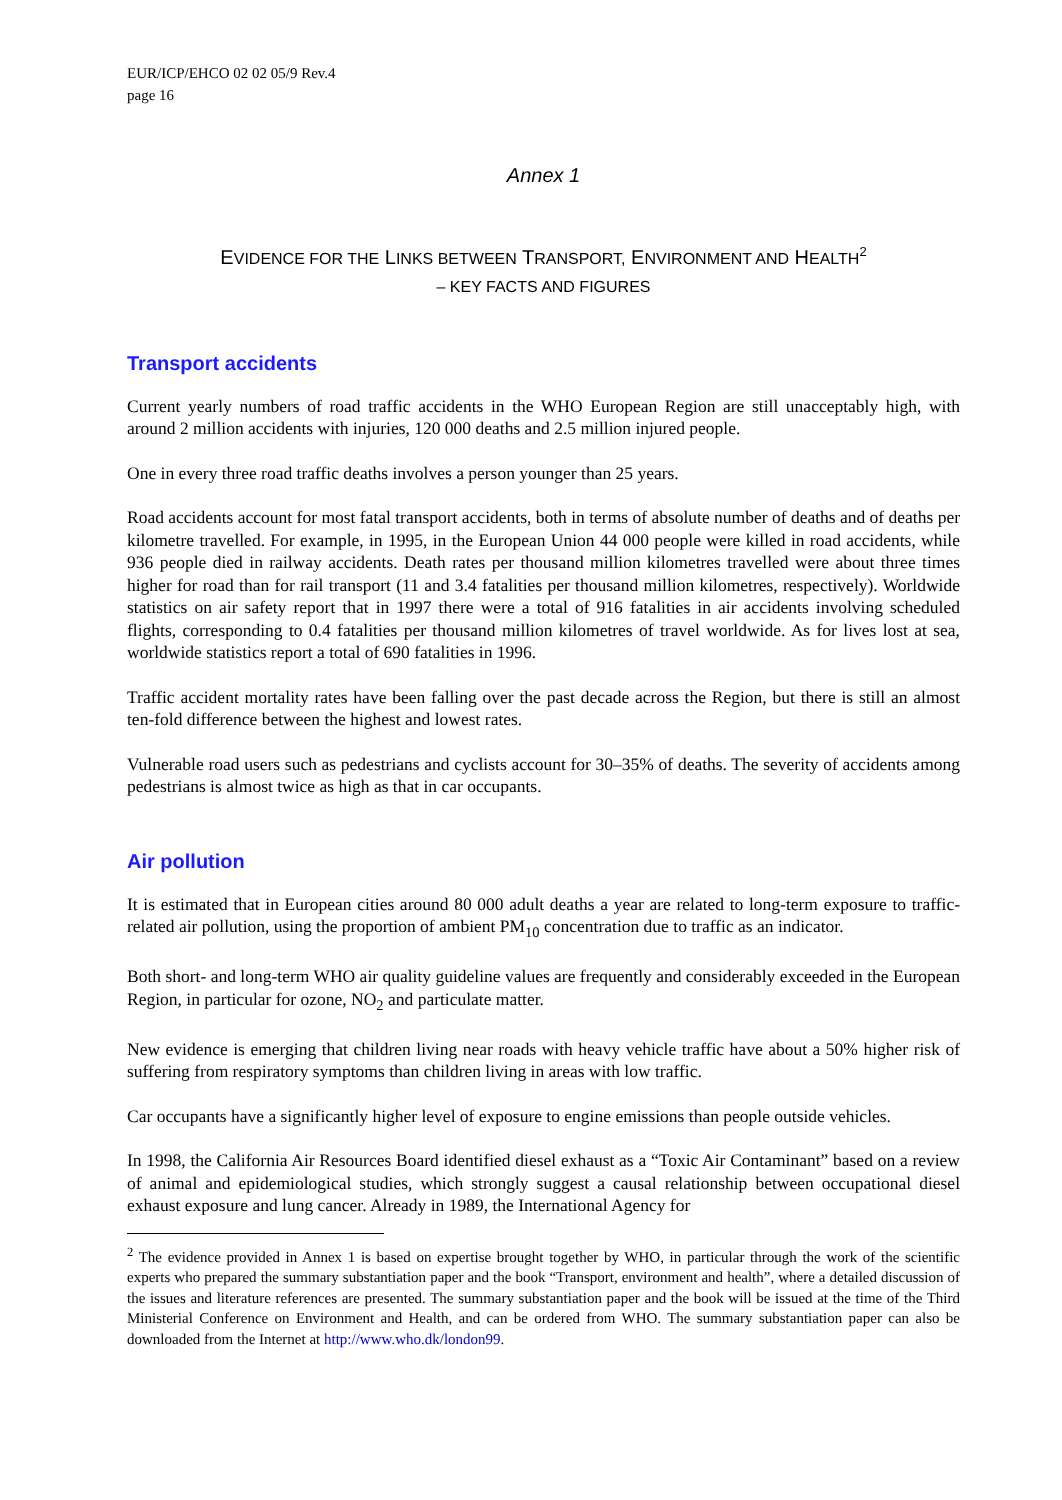EUR/ICP/EHCO 02 02 05/9 Rev.4
page 16
Annex 1
EVIDENCE FOR THE LINKS BETWEEN TRANSPORT, ENVIRONMENT AND HEALTH<sup>2</sup>
– KEY FACTS AND FIGURES
Transport accidents
Current yearly numbers of road traffic accidents in the WHO European Region are still unacceptably high, with around 2 million accidents with injuries, 120 000 deaths and 2.5 million injured people.
One in every three road traffic deaths involves a person younger than 25 years.
Road accidents account for most fatal transport accidents, both in terms of absolute number of deaths and of deaths per kilometre travelled. For example, in 1995, in the European Union 44 000 people were killed in road accidents, while 936 people died in railway accidents. Death rates per thousand million kilometres travelled were about three times higher for road than for rail transport (11 and 3.4 fatalities per thousand million kilometres, respectively). Worldwide statistics on air safety report that in 1997 there were a total of 916 fatalities in air accidents involving scheduled flights, corresponding to 0.4 fatalities per thousand million kilometres of travel worldwide. As for lives lost at sea, worldwide statistics report a total of 690 fatalities in 1996.
Traffic accident mortality rates have been falling over the past decade across the Region, but there is still an almost ten-fold difference between the highest and lowest rates.
Vulnerable road users such as pedestrians and cyclists account for 30–35% of deaths. The severity of accidents among pedestrians is almost twice as high as that in car occupants.
Air pollution
It is estimated that in European cities around 80 000 adult deaths a year are related to long-term exposure to traffic-related air pollution, using the proportion of ambient PM<sub>10</sub> concentration due to traffic as an indicator.
Both short- and long-term WHO air quality guideline values are frequently and considerably exceeded in the European Region, in particular for ozone, NO<sub>2</sub> and particulate matter.
New evidence is emerging that children living near roads with heavy vehicle traffic have about a 50% higher risk of suffering from respiratory symptoms than children living in areas with low traffic.
Car occupants have a significantly higher level of exposure to engine emissions than people outside vehicles.
In 1998, the California Air Resources Board identified diesel exhaust as a “Toxic Air Contaminant” based on a review of animal and epidemiological studies, which strongly suggest a causal relationship between occupational diesel exhaust exposure and lung cancer. Already in 1989, the International Agency for
<sup>2</sup> The evidence provided in Annex 1 is based on expertise brought together by WHO, in particular through the work of the scientific experts who prepared the summary substantiation paper and the book “Transport, environment and health”, where a detailed discussion of the issues and literature references are presented. The summary substantiation paper and the book will be issued at the time of the Third Ministerial Conference on Environment and Health, and can be ordered from WHO. The summary substantiation paper can also be downloaded from the Internet at http://www.who.dk/london99.